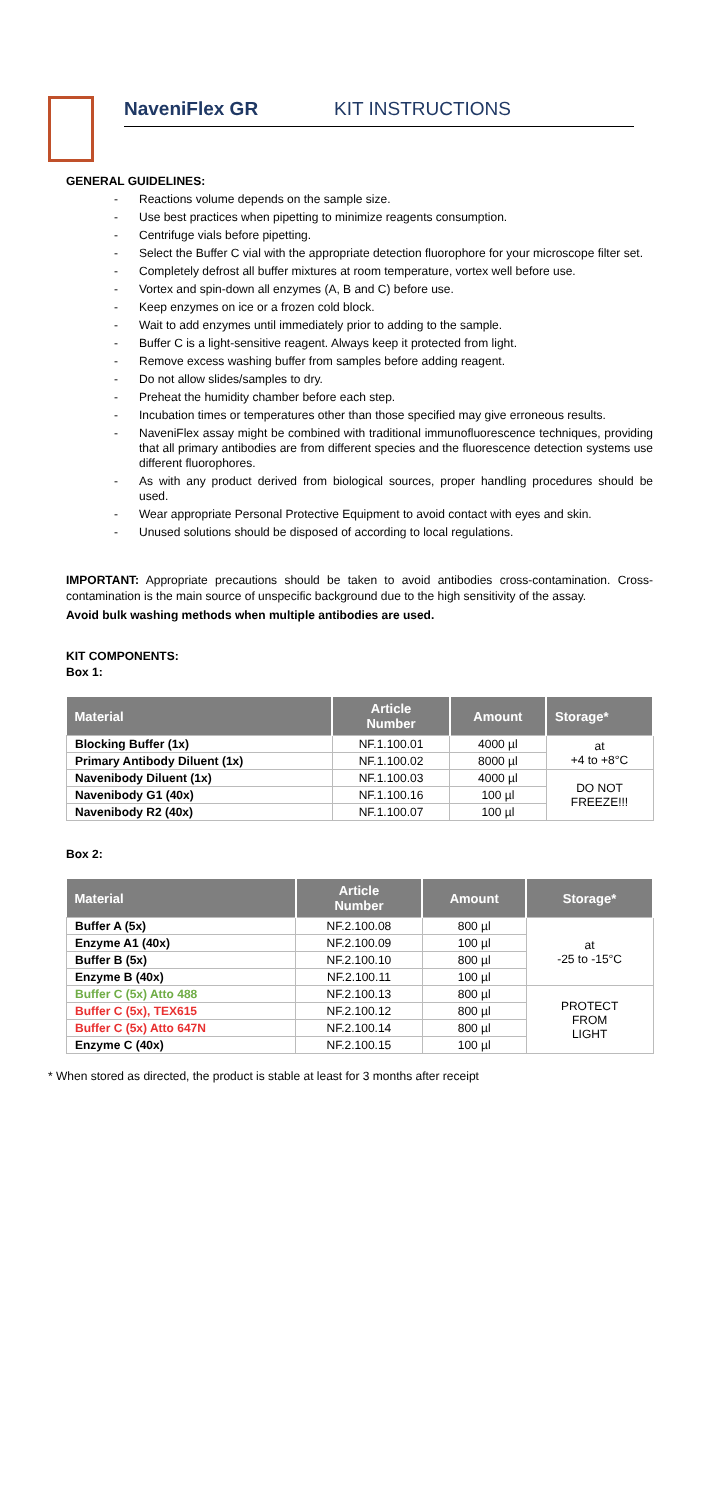NaveniFlex GR KIT INSTRUCTIONS
GENERAL GUIDELINES:
- Reactions volume depends on the sample size.
- Use best practices when pipetting to minimize reagents consumption.
- Centrifuge vials before pipetting.
- Select the Buffer C vial with the appropriate detection fluorophore for your microscope filter set.
- Completely defrost all buffer mixtures at room temperature, vortex well before use.
- Vortex and spin-down all enzymes (A, B and C) before use.
- Keep enzymes on ice or a frozen cold block.
- Wait to add enzymes until immediately prior to adding to the sample.
- Buffer C is a light-sensitive reagent. Always keep it protected from light.
- Remove excess washing buffer from samples before adding reagent.
- Do not allow slides/samples to dry.
- Preheat the humidity chamber before each step.
- Incubation times or temperatures other than those specified may give erroneous results.
- NaveniFlex assay might be combined with traditional immunofluorescence techniques, providing that all primary antibodies are from different species and the fluorescence detection systems use different fluorophores.
- As with any product derived from biological sources, proper handling procedures should be used.
- Wear appropriate Personal Protective Equipment to avoid contact with eyes and skin.
- Unused solutions should be disposed of according to local regulations.
IMPORTANT: Appropriate precautions should be taken to avoid antibodies cross-contamination. Cross-contamination is the main source of unspecific background due to the high sensitivity of the assay.
Avoid bulk washing methods when multiple antibodies are used.
KIT COMPONENTS:
Box 1:
| Material | Article Number | Amount | Storage* |
| --- | --- | --- | --- |
| Blocking Buffer (1x) | NF.1.100.01 | 4000 µl | at +4 to +8°C |
| Primary Antibody Diluent (1x) | NF.1.100.02 | 8000 µl | |
| Navenibody Diluent (1x) | NF.1.100.03 | 4000 µl | DO NOT FREEZE!!! |
| Navenibody G1 (40x) | NF.1.100.16 | 100 µl | |
| Navenibody R2 (40x) | NF.1.100.07 | 100 µl | |
Box 2:
| Material | Article Number | Amount | Storage* |
| --- | --- | --- | --- |
| Buffer A (5x) | NF.2.100.08 | 800 µl | at -25 to -15°C |
| Enzyme A1 (40x) | NF.2.100.09 | 100 µl | |
| Buffer B (5x) | NF.2.100.10 | 800 µl | |
| Enzyme B (40x) | NF.2.100.11 | 100 µl | |
| Buffer C (5x) Atto 488 | NF.2.100.13 | 800 µl | PROTECT FROM LIGHT |
| Buffer C (5x), TEX615 | NF.2.100.12 | 800 µl | |
| Buffer C (5x) Atto 647N | NF.2.100.14 | 800 µl | |
| Enzyme C (40x) | NF.2.100.15 | 100 µl | |
* When stored as directed, the product is stable at least for 3 months after receipt